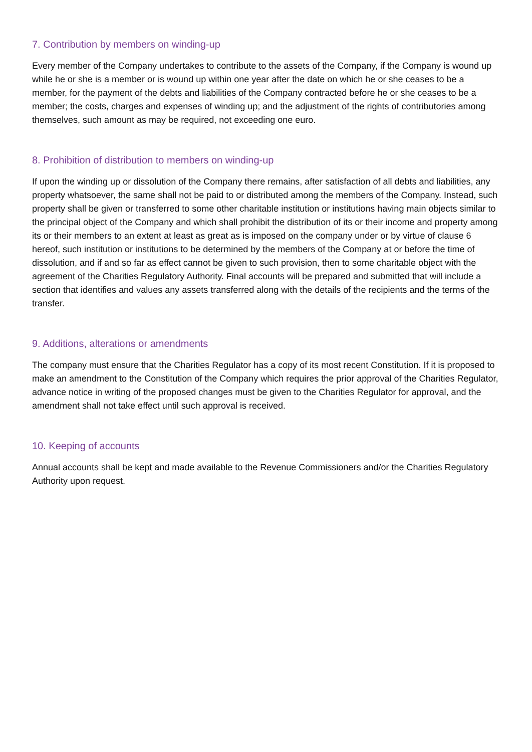7. Contribution by members on winding-up
Every member of the Company undertakes to contribute to the assets of the Company, if the Company is wound up while he or she is a member or is wound up within one year after the date on which he or she ceases to be a member, for the payment of the debts and liabilities of the Company contracted before he or she ceases to be a member; the costs, charges and expenses of winding up; and the adjustment of the rights of contributories among themselves, such amount as may be required, not exceeding one euro.
8. Prohibition of distribution to members on winding-up
If upon the winding up or dissolution of the Company there remains, after satisfaction of all debts and liabilities, any property whatsoever, the same shall not be paid to or distributed among the members of the Company. Instead, such property shall be given or transferred to some other charitable institution or institutions having main objects similar to the principal object of the Company and which shall prohibit the distribution of its or their income and property among its or their members to an extent at least as great as is imposed on the company under or by virtue of clause 6 hereof, such institution or institutions to be determined by the members of the Company at or before the time of dissolution, and if and so far as effect cannot be given to such provision, then to some charitable object with the agreement of the Charities Regulatory Authority. Final accounts will be prepared and submitted that will include a section that identifies and values any assets transferred along with the details of the recipients and the terms of the transfer.
9. Additions, alterations or amendments
The company must ensure that the Charities Regulator has a copy of its most recent Constitution. If it is proposed to make an amendment to the Constitution of the Company which requires the prior approval of the Charities Regulator, advance notice in writing of the proposed changes must be given to the Charities Regulator for approval, and the amendment shall not take effect until such approval is received.
10. Keeping of accounts
Annual accounts shall be kept and made available to the Revenue Commissioners and/or the Charities Regulatory Authority upon request.